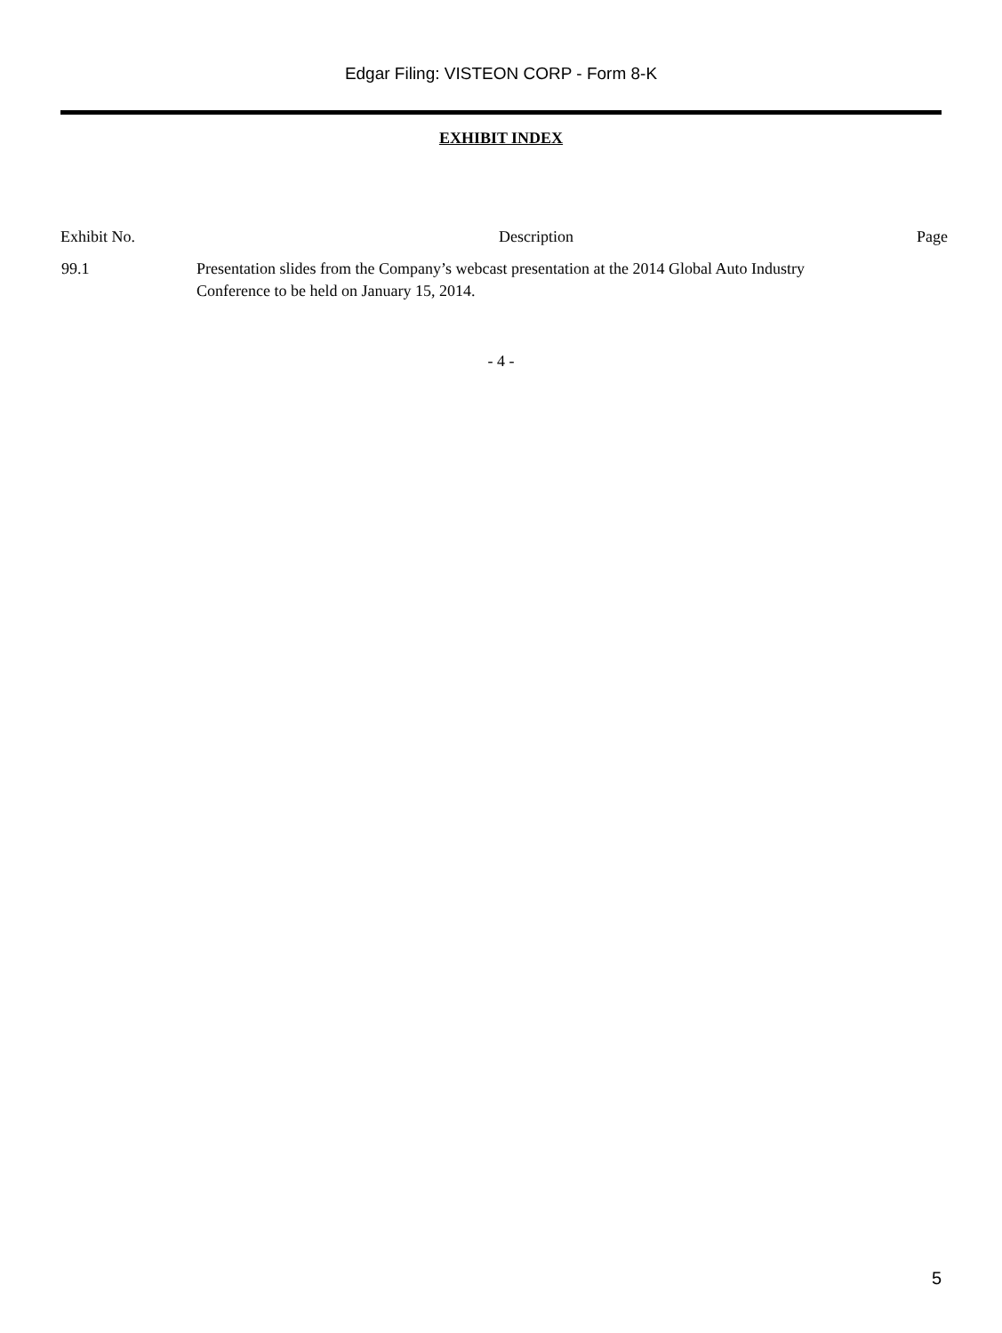Edgar Filing: VISTEON CORP - Form 8-K
EXHIBIT INDEX
| Exhibit No. | Description | Page |
| --- | --- | --- |
| 99.1 | Presentation slides from the Company’s webcast presentation at the 2014 Global Auto Industry Conference to be held on January 15, 2014. | |
- 4 -
5